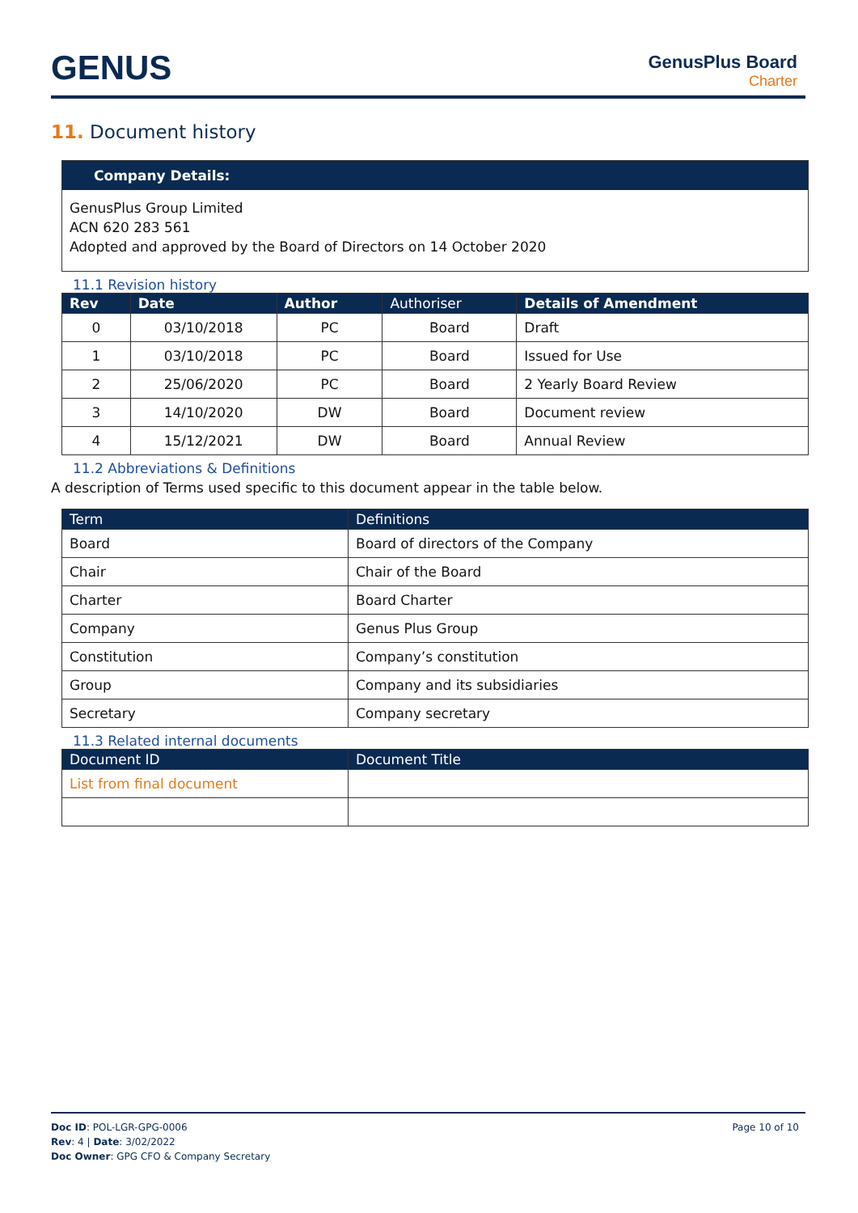GENUS GenusPlus Board
Charter
11. Document history
Company Details:
GenusPlus Group Limited
ACN 620 283 561
Adopted and approved by the Board of Directors on 14 October 2020
11.1 Revision history
| Rev | Date | Author | Authoriser | Details of Amendment |
| --- | --- | --- | --- | --- |
| 0 | 03/10/2018 | PC | Board | Draft |
| 1 | 03/10/2018 | PC | Board | Issued for Use |
| 2 | 25/06/2020 | PC | Board | 2 Yearly Board Review |
| 3 | 14/10/2020 | DW | Board | Document review |
| 4 | 15/12/2021 | DW | Board | Annual Review |
11.2 Abbreviations & Definitions
A description of Terms used specific to this document appear in the table below.
| Term | Definitions |
| --- | --- |
| Board | Board of directors of the Company |
| Chair | Chair of the Board |
| Charter | Board Charter |
| Company | Genus Plus Group |
| Constitution | Company’s constitution |
| Group | Company and its subsidiaries |
| Secretary | Company secretary |
11.3 Related internal documents
| Document ID | Document Title |
| --- | --- |
| List from final document | |
Doc ID: POL-LGR-GPG-0006
Rev: 4 | Date: 3/02/2022
Doc Owner: GPG CFO & Company Secretary
Page 10 of 10